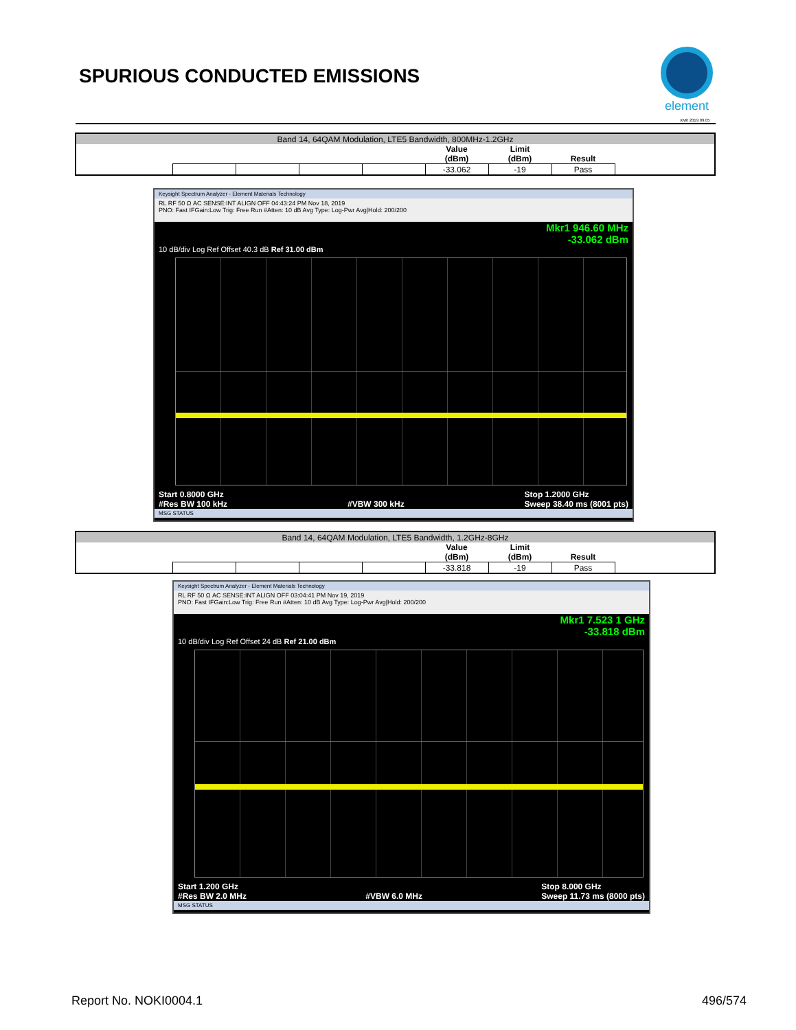SPURIOUS CONDUCTED EMISSIONS
element
XMit 2019.09.05
| Band 14, 64QAM Modulation, LTE5 Bandwidth, 800MHz-1.2GHz | | | | | | | | |
| | | | | | Value (dBm) | Limit (dBm) | Result | |
| | | | | | -33.062 | -19 | Pass | |
Keysight Spectrum Analyzer - Element Materials Technology
RL RF 50 Ω AC SENSE:INT ALIGN OFF 04:43:24 PM Nov 18, 2019
PNO: Fast IFGain:Low Trig: Free Run #Atten: 10 dB Avg Type: Log-Pwr Avg|Hold: 200/200
Mkr1 946.60 MHz
-33.062 dBm
10 dB/div Log Ref Offset 40.3 dB Ref 31.00 dBm
Start 0.8000 GHz
#Res BW 100 kHz
#VBW 300 kHz Stop 1.2000 GHz
Sweep 38.40 ms (8001 pts)
MSG STATUS
| Band 14, 64QAM Modulation, LTE5 Bandwidth, 1.2GHz-8GHz | | | | | | | | |
| | | | | | Value (dBm) | Limit (dBm) | Result | |
| | | | | | -33.818 | -19 | Pass | |
Keysight Spectrum Analyzer - Element Materials Technology
RL RF 50 Ω AC SENSE:INT ALIGN OFF 03:04:41 PM Nov 19, 2019
PNO: Fast IFGain:Low Trig: Free Run #Atten: 10 dB Avg Type: Log-Pwr Avg|Hold: 200/200
Mkr1 7.523 1 GHz
-33.818 dBm
10 dB/div Log Ref Offset 24 dB Ref 21.00 dBm
Start 1.200 GHz
#Res BW 2.0 MHz
#VBW 6.0 MHz Stop 8.000 GHz
Sweep 11.73 ms (8000 pts)
MSG STATUS
Report No. NOKI0004.1 496/574